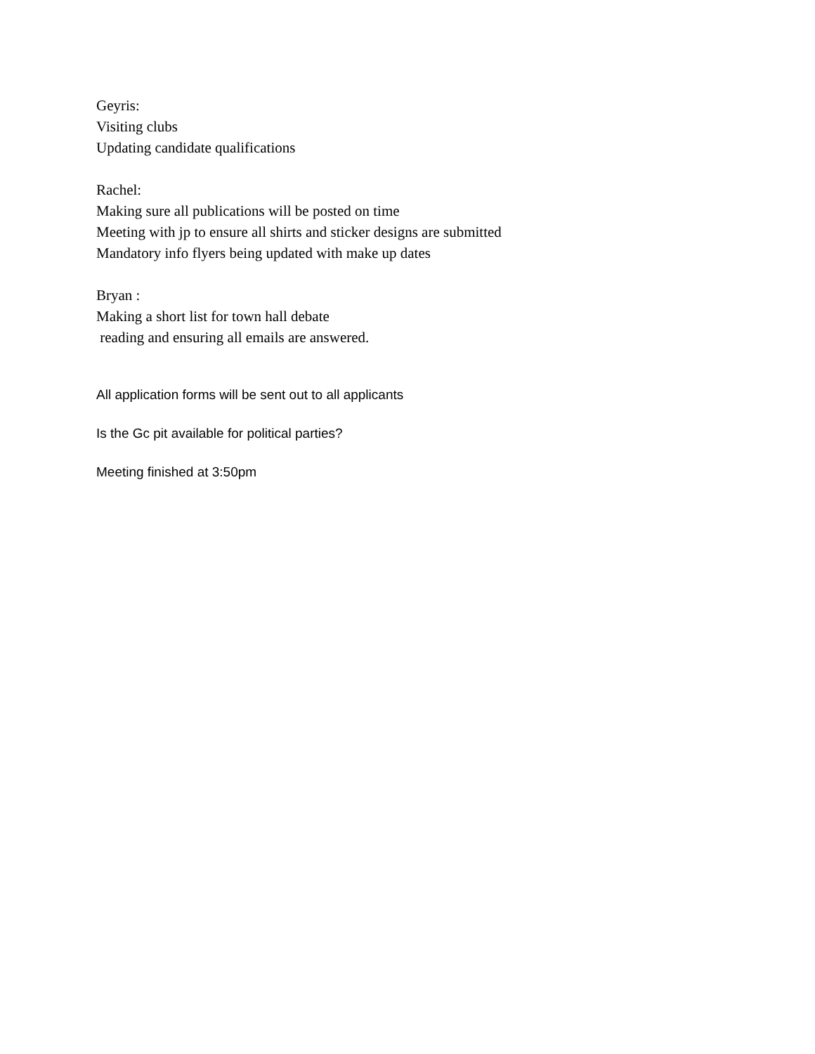Geyris:
Visiting clubs
Updating candidate qualifications
Rachel:
Making sure all publications will be posted on time
Meeting with jp to ensure all shirts and sticker designs are submitted
Mandatory info flyers being updated with make up dates
Bryan :
Making a short list for town hall debate
reading and ensuring all emails are answered.
All application forms will be sent out to all applicants
Is the Gc pit available for political parties?
Meeting finished at 3:50pm